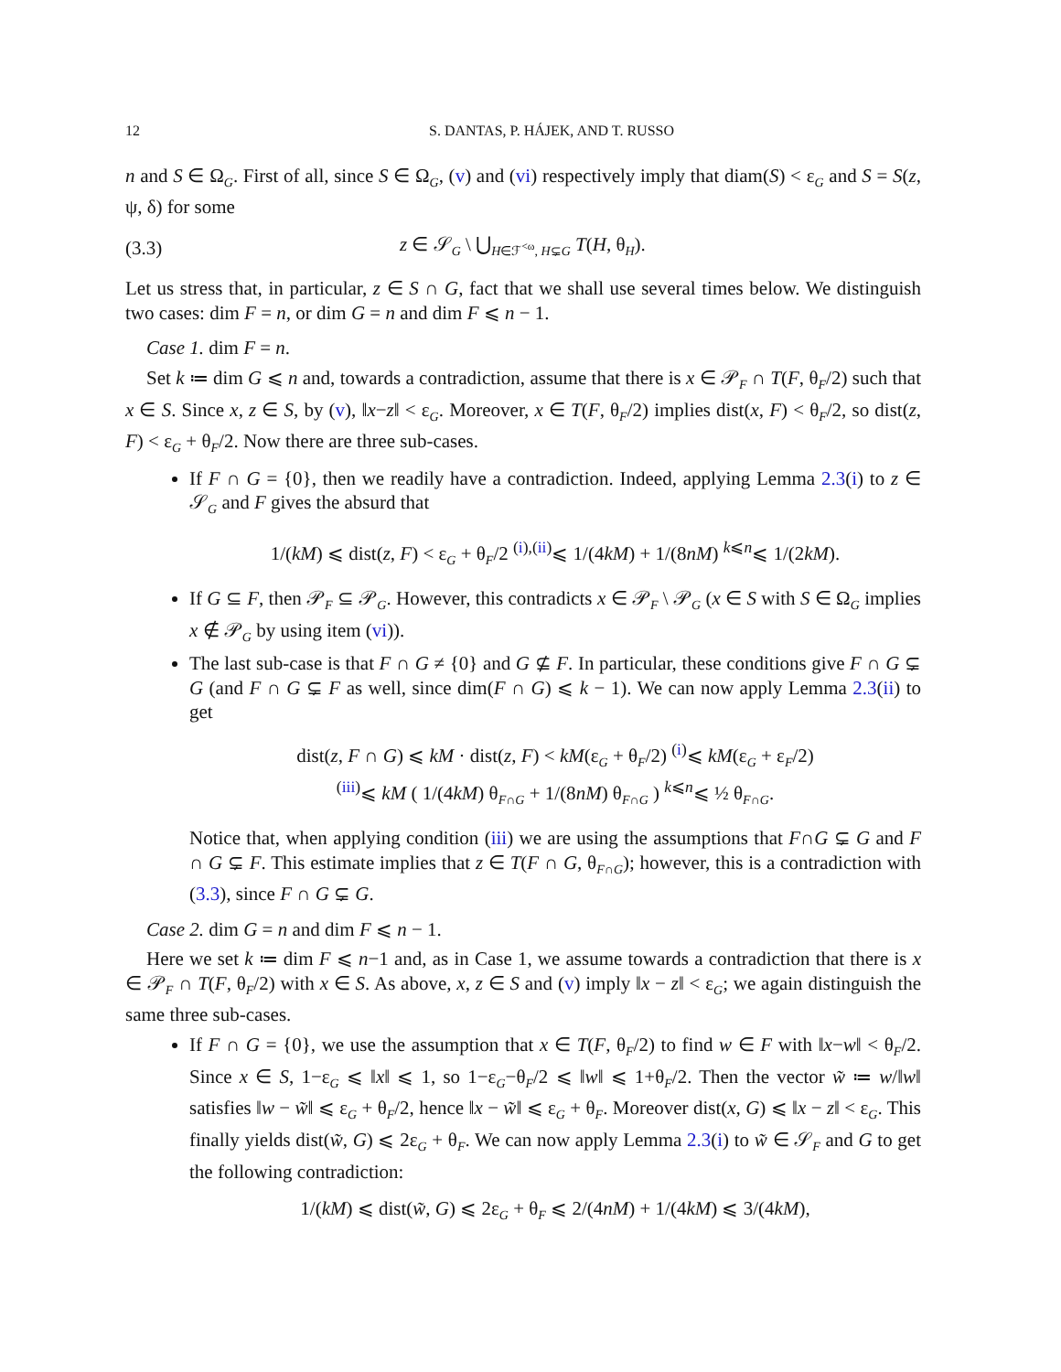12 S. DANTAS, P. HÁJEK, AND T. RUSSO
n and S ∈ Ω<sub>G</sub>. First of all, since S ∈ Ω<sub>G</sub>, (v) and (vi) respectively imply that diam(S) < ε<sub>G</sub> and S = S(z, ψ, δ) for some
(3.3) z ∈ 𝒮<sub>G</sub> \ ⋃<sub>H∈ℱ<sup><ω</sup>, H⊊G</sub> T(H, θ<sub>H</sub>).
Let us stress that, in particular, z ∈ S ∩ G, fact that we shall use several times below. We distinguish two cases: dim F = n, or dim G = n and dim F ⩽ n − 1.
Case 1. dim F = n.
Set k ≔ dim G ⩽ n and, towards a contradiction, assume that there is x ∈ 𝒫<sub>F</sub> ∩ T(F, θ<sub>F</sub>/2) such that x ∈ S. Since x, z ∈ S, by (v), ‖x−z‖ < ε<sub>G</sub>. Moreover, x ∈ T(F, θ<sub>F</sub>/2) implies dist(x, F) < θ<sub>F</sub>/2, so dist(z, F) < ε<sub>G</sub> + θ<sub>F</sub>/2. Now there are three sub-cases.
If F ∩ G = {0}, then we readily have a contradiction. Indeed, applying Lemma 2.3(i) to z ∈ 𝒮<sub>G</sub> and F gives the absurd that
1/(kM) ⩽ dist(z, F) < ε<sub>G</sub> + θ<sub>F</sub>/2 <sup>(i),(ii)</sup>⩽ 1/(4kM) + 1/(8nM) <sup>k⩽n</sup>⩽ 1/(2kM).
If G ⊆ F, then 𝒫<sub>F</sub> ⊆ 𝒫<sub>G</sub>. However, this contradicts x ∈ 𝒫<sub>F</sub> \ 𝒫<sub>G</sub> (x ∈ S with S ∈ Ω<sub>G</sub> implies x ∉ 𝒫<sub>G</sub> by using item (vi)).
The last sub-case is that F ∩ G ≠ {0} and G ⊈ F. In particular, these conditions give F ∩ G ⊊ G (and F ∩ G ⊊ F as well, since dim(F ∩ G) ⩽ k − 1). We can now apply Lemma 2.3(ii) to get
dist(z, F ∩ G) ⩽ kM · dist(z, F) < kM(ε<sub>G</sub> + θ<sub>F</sub>/2) <sup>(i)</sup>⩽ kM(ε<sub>G</sub> + ε<sub>F</sub>/2)
<sup>(iii)</sup>⩽ kM ( 1/(4kM) θ<sub>F∩G</sub> + 1/(8nM) θ<sub>F∩G</sub> ) <sup>k⩽n</sup>⩽ ½ θ<sub>F∩G</sub>.
Notice that, when applying condition (iii) we are using the assumptions that F∩G ⊊ G and F ∩ G ⊊ F. This estimate implies that z ∈ T(F ∩ G, θ<sub>F∩G</sub>); however, this is a contradiction with (3.3), since F ∩ G ⊊ G.
Case 2. dim G = n and dim F ⩽ n − 1.
Here we set k ≔ dim F ⩽ n−1 and, as in Case 1, we assume towards a contradiction that there is x ∈ 𝒫<sub>F</sub> ∩ T(F, θ<sub>F</sub>/2) with x ∈ S. As above, x, z ∈ S and (v) imply ‖x − z‖ < ε<sub>G</sub>; we again distinguish the same three sub-cases.
If F ∩ G = {0}, we use the assumption that x ∈ T(F, θ<sub>F</sub>/2) to find w ∈ F with ‖x−w‖ < θ<sub>F</sub>/2. Since x ∈ S, 1−ε<sub>G</sub> ⩽ ‖x‖ ⩽ 1, so 1−ε<sub>G</sub>−θ<sub>F</sub>/2 ⩽ ‖w‖ ⩽ 1+θ<sub>F</sub>/2. Then the vector w̃ ≔ w/‖w‖ satisfies ‖w − w̃‖ ⩽ ε<sub>G</sub> + θ<sub>F</sub>/2, hence ‖x − w̃‖ ⩽ ε<sub>G</sub> + θ<sub>F</sub>. Moreover dist(x, G) ⩽ ‖x − z‖ < ε<sub>G</sub>. This finally yields dist(w̃, G) ⩽ 2ε<sub>G</sub> + θ<sub>F</sub>. We can now apply Lemma 2.3(i) to w̃ ∈ 𝒮<sub>F</sub> and G to get the following contradiction:
1/(kM) ⩽ dist(w̃, G) ⩽ 2ε<sub>G</sub> + θ<sub>F</sub> ⩽ 2/(4nM) + 1/(4kM) ⩽ 3/(4kM),